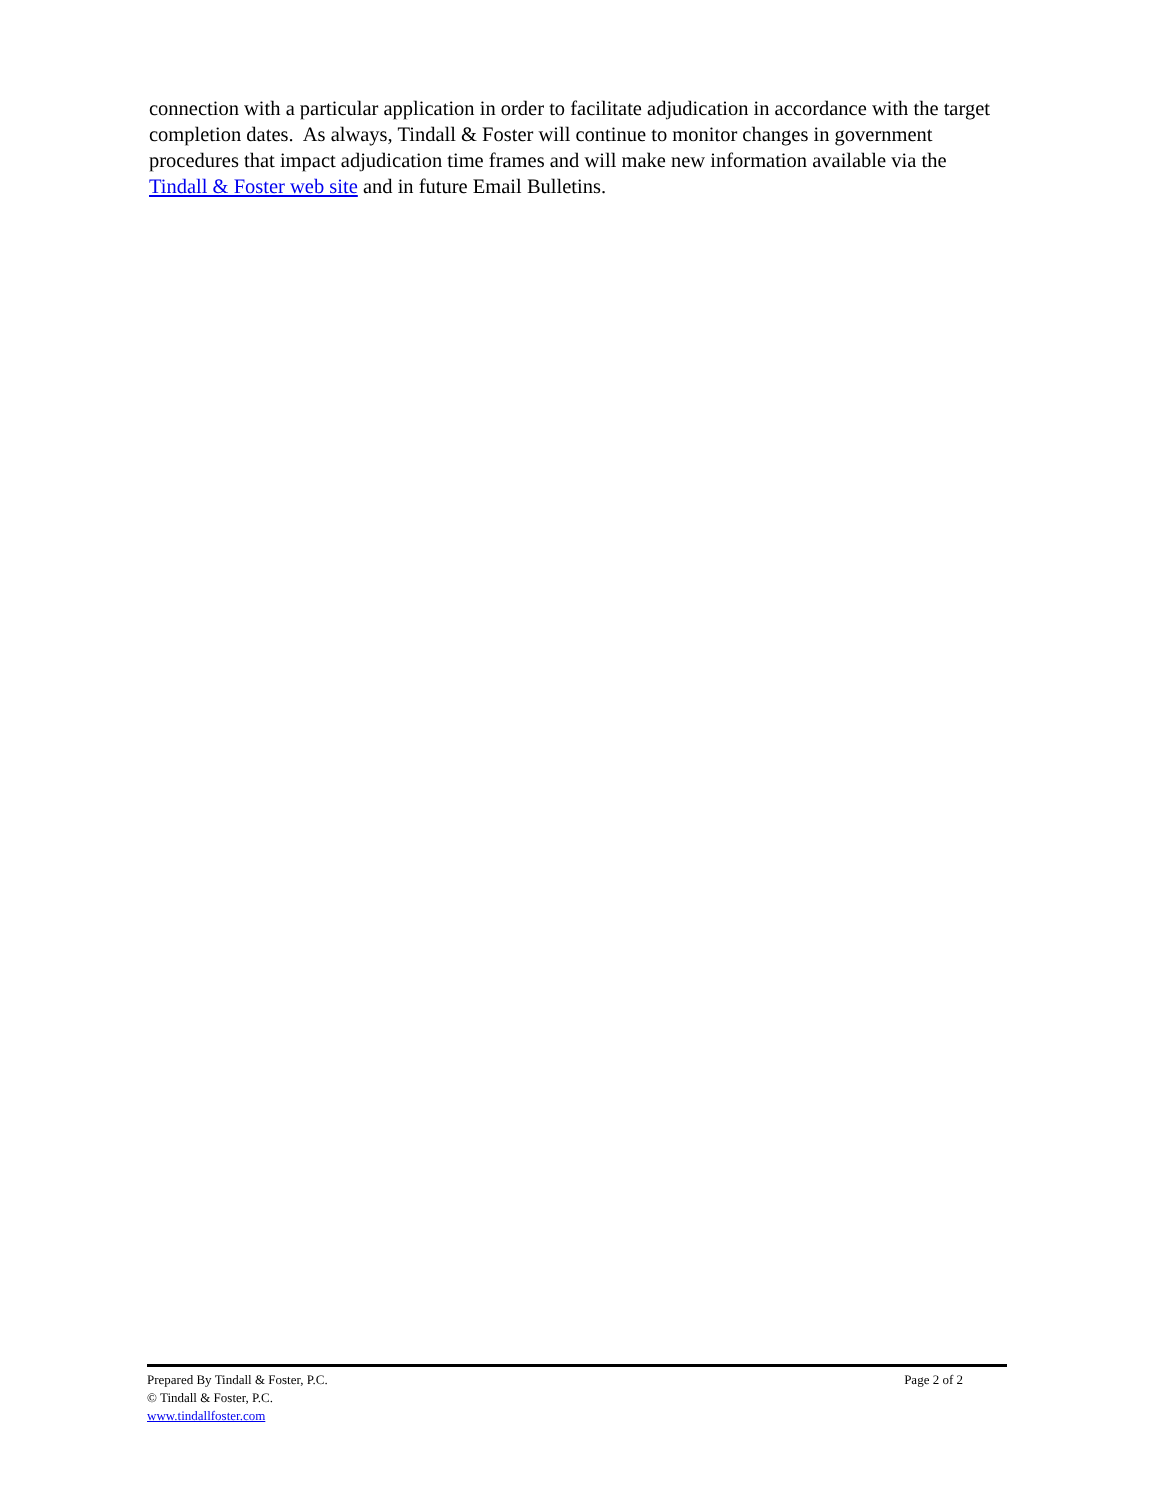connection with a particular application in order to facilitate adjudication in accordance with the target completion dates. As always, Tindall & Foster will continue to monitor changes in government procedures that impact adjudication time frames and will make new information available via the Tindall & Foster web site and in future Email Bulletins.
Prepared By Tindall & Foster, P.C. Page 2 of 2
© Tindall & Foster, P.C.
www.tindallfoster.com